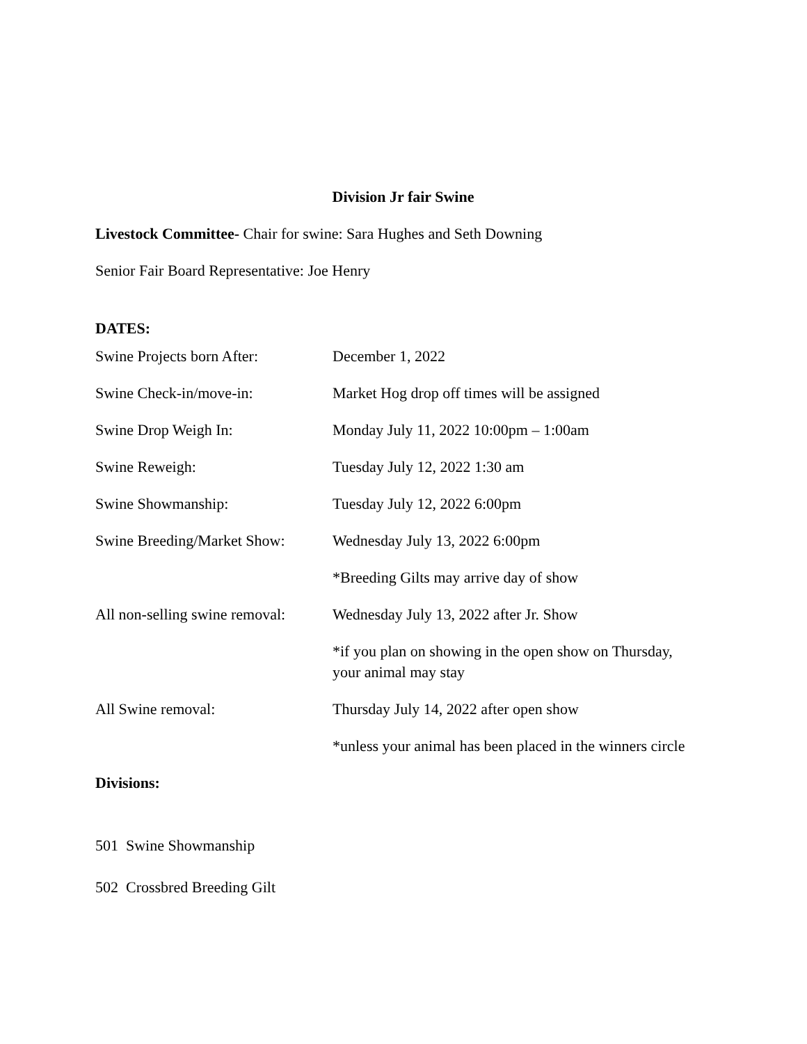Division Jr fair Swine
Livestock Committee- Chair for swine: Sara Hughes and Seth Downing
Senior Fair Board Representative: Joe Henry
DATES:
| Swine Projects born After: | December 1, 2022 |
| Swine Check-in/move-in: | Market Hog drop off times will be assigned |
| Swine Drop Weigh In: | Monday July 11, 2022 10:00pm – 1:00am |
| Swine Reweigh: | Tuesday July 12, 2022 1:30 am |
| Swine Showmanship: | Tuesday July 12, 2022 6:00pm |
| Swine Breeding/Market Show: | Wednesday July 13, 2022 6:00pm |
| | *Breeding Gilts may arrive day of show |
| All non-selling swine removal: | Wednesday July 13, 2022 after Jr. Show |
| | *if you plan on showing in the open show on Thursday, your animal may stay |
| All Swine removal: | Thursday July 14, 2022 after open show |
| | *unless your animal has been placed in the winners circle |
Divisions:
501 Swine Showmanship
502 Crossbred Breeding Gilt